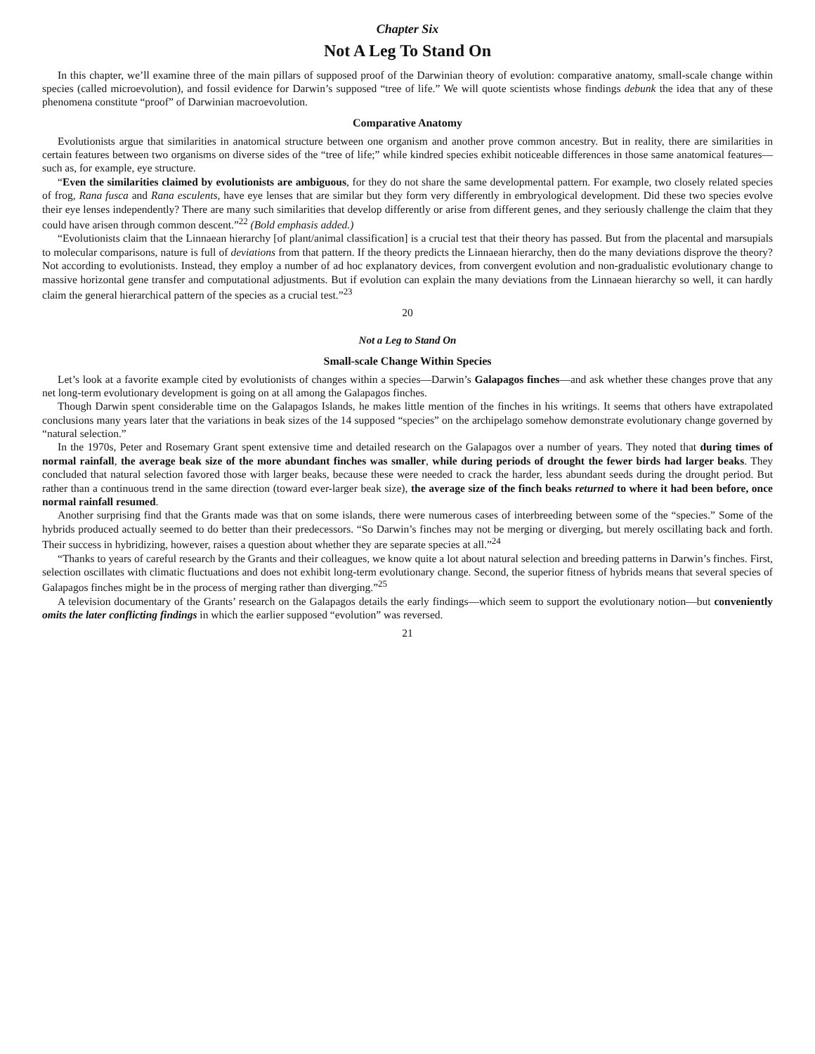Chapter Six
Not A Leg To Stand On
In this chapter, we’ll examine three of the main pillars of supposed proof of the Darwinian theory of evolution: comparative anatomy, small-scale change within species (called microevolution), and fossil evidence for Darwin’s supposed “tree of life.” We will quote scientists whose findings debunk the idea that any of these phenomena constitute “proof” of Darwinian macroevolution.
Comparative Anatomy
Evolutionists argue that similarities in anatomical structure between one organism and another prove common ancestry. But in reality, there are similarities in certain features between two organisms on diverse sides of the “tree of life;” while kindred species exhibit noticeable differences in those same anatomical features—such as, for example, eye structure.
“Even the similarities claimed by evolutionists are ambiguous, for they do not share the same developmental pattern. For example, two closely related species of frog, Rana fusca and Rana esculents, have eye lenses that are similar but they form very differently in embryological development. Did these two species evolve their eye lenses independently? There are many such similarities that develop differently or arise from different genes, and they seriously challenge the claim that they could have arisen through common descent.”<sup>22</sup> (Bold emphasis added.)
“Evolutionists claim that the Linnaean hierarchy [of plant/animal classification] is a crucial test that their theory has passed. But from the placental and marsupials to molecular comparisons, nature is full of deviations from that pattern. If the theory predicts the Linnaean hierarchy, then do the many deviations disprove the theory? Not according to evolutionists. Instead, they employ a number of ad hoc explanatory devices, from convergent evolution and non-gradualistic evolutionary change to massive horizontal gene transfer and computational adjustments. But if evolution can explain the many deviations from the Linnaean hierarchy so well, it can hardly claim the general hierarchical pattern of the species as a crucial test.”<sup>23</sup>
20
Not a Leg to Stand On
Small-scale Change Within Species
Let’s look at a favorite example cited by evolutionists of changes within a species—Darwin’s Galapagos finches—and ask whether these changes prove that any net long-term evolutionary development is going on at all among the Galapagos finches.
Though Darwin spent considerable time on the Galapagos Islands, he makes little mention of the finches in his writings. It seems that others have extrapolated conclusions many years later that the variations in beak sizes of the 14 supposed “species” on the archipelago somehow demonstrate evolutionary change governed by “natural selection.”
In the 1970s, Peter and Rosemary Grant spent extensive time and detailed research on the Galapagos over a number of years. They noted that during times of normal rainfall, the average beak size of the more abundant finches was smaller, while during periods of drought the fewer birds had larger beaks. They concluded that natural selection favored those with larger beaks, because these were needed to crack the harder, less abundant seeds during the drought period. But rather than a continuous trend in the same direction (toward ever-larger beak size), the average size of the finch beaks returned to where it had been before, once normal rainfall resumed.
Another surprising find that the Grants made was that on some islands, there were numerous cases of interbreeding between some of the “species.” Some of the hybrids produced actually seemed to do better than their predecessors. “So Darwin’s finches may not be merging or diverging, but merely oscillating back and forth. Their success in hybridizing, however, raises a question about whether they are separate species at all.”<sup>24</sup>
“Thanks to years of careful research by the Grants and their colleagues, we know quite a lot about natural selection and breeding patterns in Darwin’s finches. First, selection oscillates with climatic fluctuations and does not exhibit long-term evolutionary change. Second, the superior fitness of hybrids means that several species of Galapagos finches might be in the process of merging rather than diverging.”<sup>25</sup>
A television documentary of the Grants’ research on the Galapagos details the early findings—which seem to support the evolutionary notion—but conveniently omits the later conflicting findings in which the earlier supposed “evolution” was reversed.
21